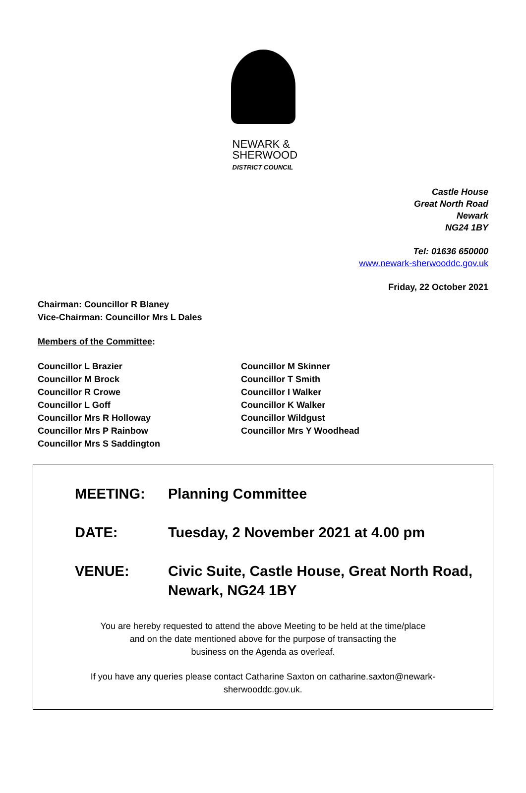NEWARK &
SHERWOOD
DISTRICT COUNCIL
Castle House
Great North Road
Newark
NG24 1BY
Tel: 01636 650000
www.newark-sherwooddc.gov.uk
Friday, 22 October 2021
Chairman: Councillor R Blaney
Vice-Chairman: Councillor Mrs L Dales
Members of the Committee:
| Councillor L Brazier | Councillor M Skinner |
| Councillor M Brock | Councillor T Smith |
| Councillor R Crowe | Councillor I Walker |
| Councillor L Goff | Councillor K Walker |
| Councillor Mrs R Holloway | Councillor Wildgust |
| Councillor Mrs P Rainbow | Councillor Mrs Y Woodhead |
| Councillor Mrs S Saddington | |
MEETING: Planning Committee
DATE: Tuesday, 2 November 2021 at 4.00 pm
VENUE: Civic Suite, Castle House, Great North Road,
Newark, NG24 1BY
You are hereby requested to attend the above Meeting to be held at the time/place
and on the date mentioned above for the purpose of transacting the
business on the Agenda as overleaf.
If you have any queries please contact Catharine Saxton on catharine.saxton@newark-
sherwooddc.gov.uk.